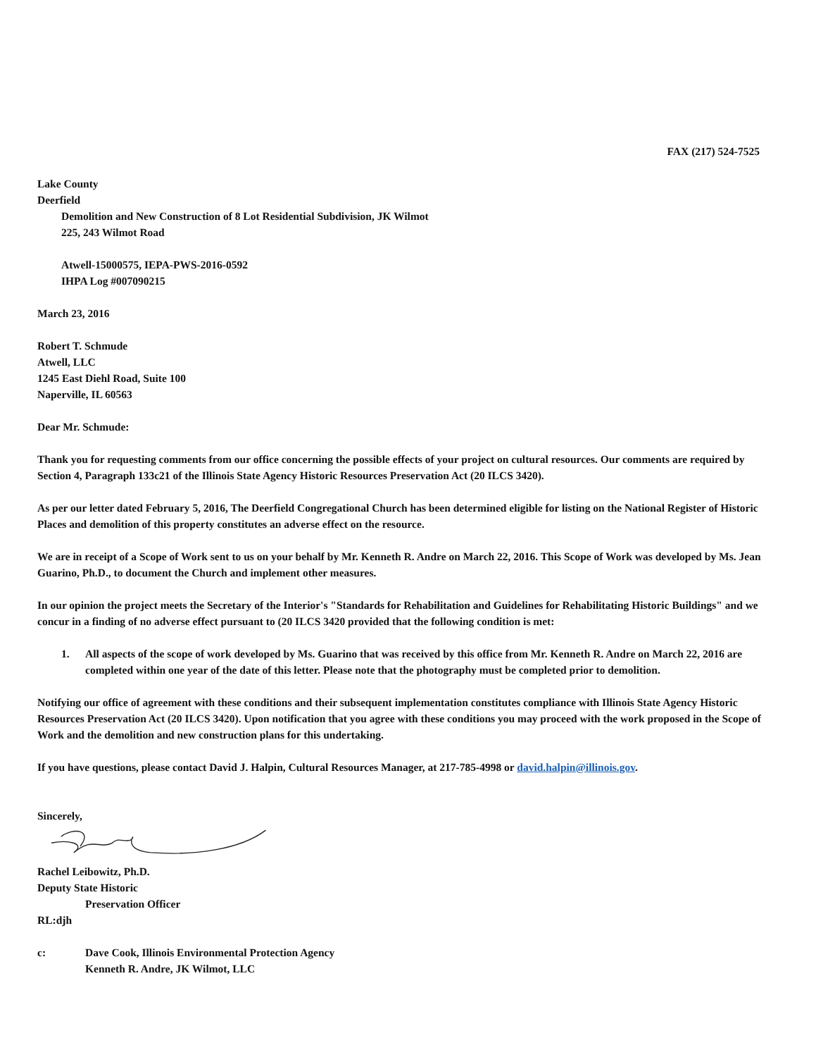FAX (217) 524-7525
Lake County
Deerfield
Demolition and New Construction of 8 Lot Residential Subdivision, JK Wilmot
225, 243 Wilmot Road
Atwell-15000575, IEPA-PWS-2016-0592
IHPA Log #007090215
March 23, 2016
Robert T. Schmude
Atwell, LLC
1245 East Diehl Road, Suite 100
Naperville, IL 60563
Dear Mr. Schmude:
Thank you for requesting comments from our office concerning the possible effects of your project on cultural resources. Our comments are required by Section 4, Paragraph 133c21 of the Illinois State Agency Historic Resources Preservation Act (20 ILCS 3420).
As per our letter dated February 5, 2016, The Deerfield Congregational Church has been determined eligible for listing on the National Register of Historic Places and demolition of this property constitutes an adverse effect on the resource.
We are in receipt of a Scope of Work sent to us on your behalf by Mr. Kenneth R. Andre on March 22, 2016. This Scope of Work was developed by Ms. Jean Guarino, Ph.D., to document the Church and implement other measures.
In our opinion the project meets the Secretary of the Interior's "Standards for Rehabilitation and Guidelines for Rehabilitating Historic Buildings" and we concur in a finding of no adverse effect pursuant to (20 ILCS 3420 provided that the following condition is met:
1. All aspects of the scope of work developed by Ms. Guarino that was received by this office from Mr. Kenneth R. Andre on March 22, 2016 are completed within one year of the date of this letter. Please note that the photography must be completed prior to demolition.
Notifying our office of agreement with these conditions and their subsequent implementation constitutes compliance with Illinois State Agency Historic Resources Preservation Act (20 ILCS 3420). Upon notification that you agree with these conditions you may proceed with the work proposed in the Scope of Work and the demolition and new construction plans for this undertaking.
If you have questions, please contact David J. Halpin, Cultural Resources Manager, at 217-785-4998 or david.halpin@illinois.gov.
Sincerely,
Rachel Leibowitz, Ph.D.
Deputy State Historic
Preservation Officer
RL:djh
c: Dave Cook, Illinois Environmental Protection Agency
Kenneth R. Andre, JK Wilmot, LLC